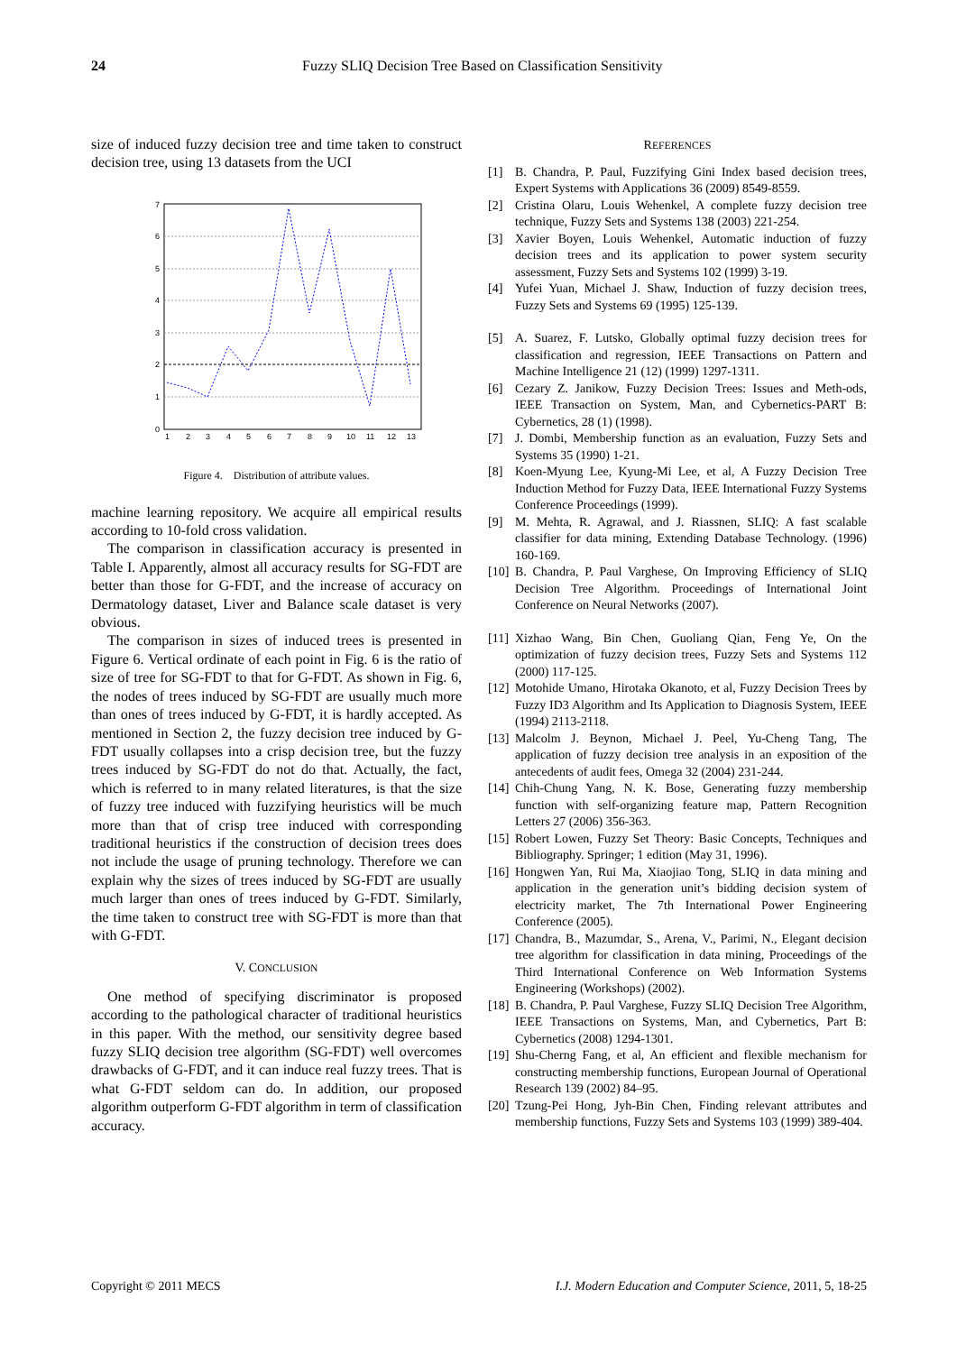24 Fuzzy SLIQ Decision Tree Based on Classification Sensitivity
size of induced fuzzy decision tree and time taken to construct decision tree, using 13 datasets from the UCI
0
1
2
3
4
5
6
7
1
2
3
4
5
6
7
8
9
10
11
12
13
Figure 4. Distribution of attribute values.
machine learning repository. We acquire all empirical results according to 10-fold cross validation.
The comparison in classification accuracy is presented in Table I. Apparently, almost all accuracy results for SG-FDT are better than those for G-FDT, and the increase of accuracy on Dermatology dataset, Liver and Balance scale dataset is very obvious.
The comparison in sizes of induced trees is presented in Figure 6. Vertical ordinate of each point in Fig. 6 is the ratio of size of tree for SG-FDT to that for G-FDT. As shown in Fig. 6, the nodes of trees induced by SG-FDT are usually much more than ones of trees induced by G-FDT, it is hardly accepted. As mentioned in Section 2, the fuzzy decision tree induced by G-FDT usually collapses into a crisp decision tree, but the fuzzy trees induced by SG-FDT do not do that. Actually, the fact, which is referred to in many related literatures, is that the size of fuzzy tree induced with fuzzifying heuristics will be much more than that of crisp tree induced with corresponding traditional heuristics if the construction of decision trees does not include the usage of pruning technology. Therefore we can explain why the sizes of trees induced by SG-FDT are usually much larger than ones of trees induced by G-FDT. Similarly, the time taken to construct tree with SG-FDT is more than that with G-FDT.
V. CONCLUSION
One method of specifying discriminator is proposed according to the pathological character of traditional heuristics in this paper. With the method, our sensitivity degree based fuzzy SLIQ decision tree algorithm (SG-FDT) well overcomes drawbacks of G-FDT, and it can induce real fuzzy trees. That is what G-FDT seldom can do. In addition, our proposed algorithm outperform G-FDT algorithm in term of classification accuracy.
REFERENCES
[1] B. Chandra, P. Paul, Fuzzifying Gini Index based decision trees, Expert Systems with Applications 36 (2009) 8549-8559.
[2] Cristina Olaru, Louis Wehenkel, A complete fuzzy decision tree technique, Fuzzy Sets and Systems 138 (2003) 221-254.
[3] Xavier Boyen, Louis Wehenkel, Automatic induction of fuzzy decision trees and its application to power system security assessment, Fuzzy Sets and Systems 102 (1999) 3-19.
[4] Yufei Yuan, Michael J. Shaw, Induction of fuzzy decision trees, Fuzzy Sets and Systems 69 (1995) 125-139.
[5] A. Suarez, F. Lutsko, Globally optimal fuzzy decision trees for classification and regression, IEEE Transactions on Pattern and Machine Intelligence 21 (12) (1999) 1297-1311.
[6] Cezary Z. Janikow, Fuzzy Decision Trees: Issues and Meth-ods, IEEE Transaction on System, Man, and Cybernetics-PART B: Cybernetics, 28 (1) (1998).
[7] J. Dombi, Membership function as an evaluation, Fuzzy Sets and Systems 35 (1990) 1-21.
[8] Koen-Myung Lee, Kyung-Mi Lee, et al, A Fuzzy Decision Tree Induction Method for Fuzzy Data, IEEE International Fuzzy Systems Conference Proceedings (1999).
[9] M. Mehta, R. Agrawal, and J. Riassnen, SLIQ: A fast scalable classifier for data mining, Extending Database Technology. (1996) 160-169.
[10] B. Chandra, P. Paul Varghese, On Improving Efficiency of SLIQ Decision Tree Algorithm. Proceedings of International Joint Conference on Neural Networks (2007).
[11] Xizhao Wang, Bin Chen, Guoliang Qian, Feng Ye, On the optimization of fuzzy decision trees, Fuzzy Sets and Systems 112 (2000) 117-125.
[12] Motohide Umano, Hirotaka Okanoto, et al, Fuzzy Decision Trees by Fuzzy ID3 Algorithm and Its Application to Diagnosis System, IEEE (1994) 2113-2118.
[13] Malcolm J. Beynon, Michael J. Peel, Yu-Cheng Tang, The application of fuzzy decision tree analysis in an exposition of the antecedents of audit fees, Omega 32 (2004) 231-244.
[14] Chih-Chung Yang, N. K. Bose, Generating fuzzy membership function with self-organizing feature map, Pattern Recognition Letters 27 (2006) 356-363.
[15] Robert Lowen, Fuzzy Set Theory: Basic Concepts, Techniques and Bibliography. Springer; 1 edition (May 31, 1996).
[16] Hongwen Yan, Rui Ma, Xiaojiao Tong, SLIQ in data mining and application in the generation unit’s bidding decision system of electricity market, The 7th International Power Engineering Conference (2005).
[17] Chandra, B., Mazumdar, S., Arena, V., Parimi, N., Elegant decision tree algorithm for classification in data mining, Proceedings of the Third International Conference on Web Information Systems Engineering (Workshops) (2002).
[18] B. Chandra, P. Paul Varghese, Fuzzy SLIQ Decision Tree Algorithm, IEEE Transactions on Systems, Man, and Cybernetics, Part B: Cybernetics (2008) 1294-1301.
[19] Shu-Cherng Fang, et al, An efficient and flexible mechanism for constructing membership functions, European Journal of Operational Research 139 (2002) 84–95.
[20] Tzung-Pei Hong, Jyh-Bin Chen, Finding relevant attributes and membership functions, Fuzzy Sets and Systems 103 (1999) 389-404.
Copyright © 2011 MECS I.J. Modern Education and Computer Science, 2011, 5, 18-25